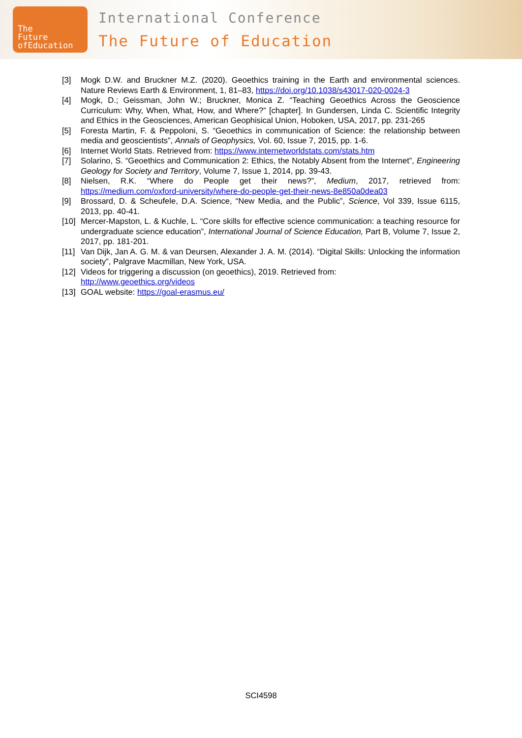The
Future
ofEducation
International Conference
The Future of Education
[3] Mogk D.W. and Bruckner M.Z. (2020). Geoethics training in the Earth and environmental sciences. Nature Reviews Earth & Environment, 1, 81–83, https://doi.org/10.1038/s43017-020-0024-3
[4] Mogk, D.; Geissman, John W.; Bruckner, Monica Z. “Teaching Geoethics Across the Geoscience Curriculum: Why, When, What, How, and Where?” [chapter]. In Gundersen, Linda C. Scientific Integrity and Ethics in the Geosciences, American Geophisical Union, Hoboken, USA, 2017, pp. 231-265
[5] Foresta Martin, F. & Peppoloni, S. “Geoethics in communication of Science: the relationship between media and geoscientists”, Annals of Geophysics, Vol. 60, Issue 7, 2015, pp. 1-6.
[6] Internet World Stats. Retrieved from: https://www.internetworldstats.com/stats.htm
[7] Solarino, S. “Geoethics and Communication 2: Ethics, the Notably Absent from the Internet”, Engineering Geology for Society and Territory, Volume 7, Issue 1, 2014, pp. 39-43.
[8] Nielsen, R.K. “Where do People get their news?”, Medium, 2017, retrieved from: https://medium.com/oxford-university/where-do-people-get-their-news-8e850a0dea03
[9] Brossard, D. & Scheufele, D.A. Science, “New Media, and the Public”, Science, Vol 339, Issue 6115, 2013, pp. 40-41.
[10] Mercer-Mapston, L. & Kuchle, L. “Core skills for effective science communication: a teaching resource for undergraduate science education”, International Journal of Science Education, Part B, Volume 7, Issue 2, 2017, pp. 181-201.
[11] Van Dijk, Jan A. G. M. & van Deursen, Alexander J. A. M. (2014). “Digital Skills: Unlocking the information society”, Palgrave Macmillan, New York, USA.
[12] Videos for triggering a discussion (on geoethics), 2019. Retrieved from:
http://www.geoethics.org/videos
[13] GOAL website: https://goal-erasmus.eu/
SCI4598